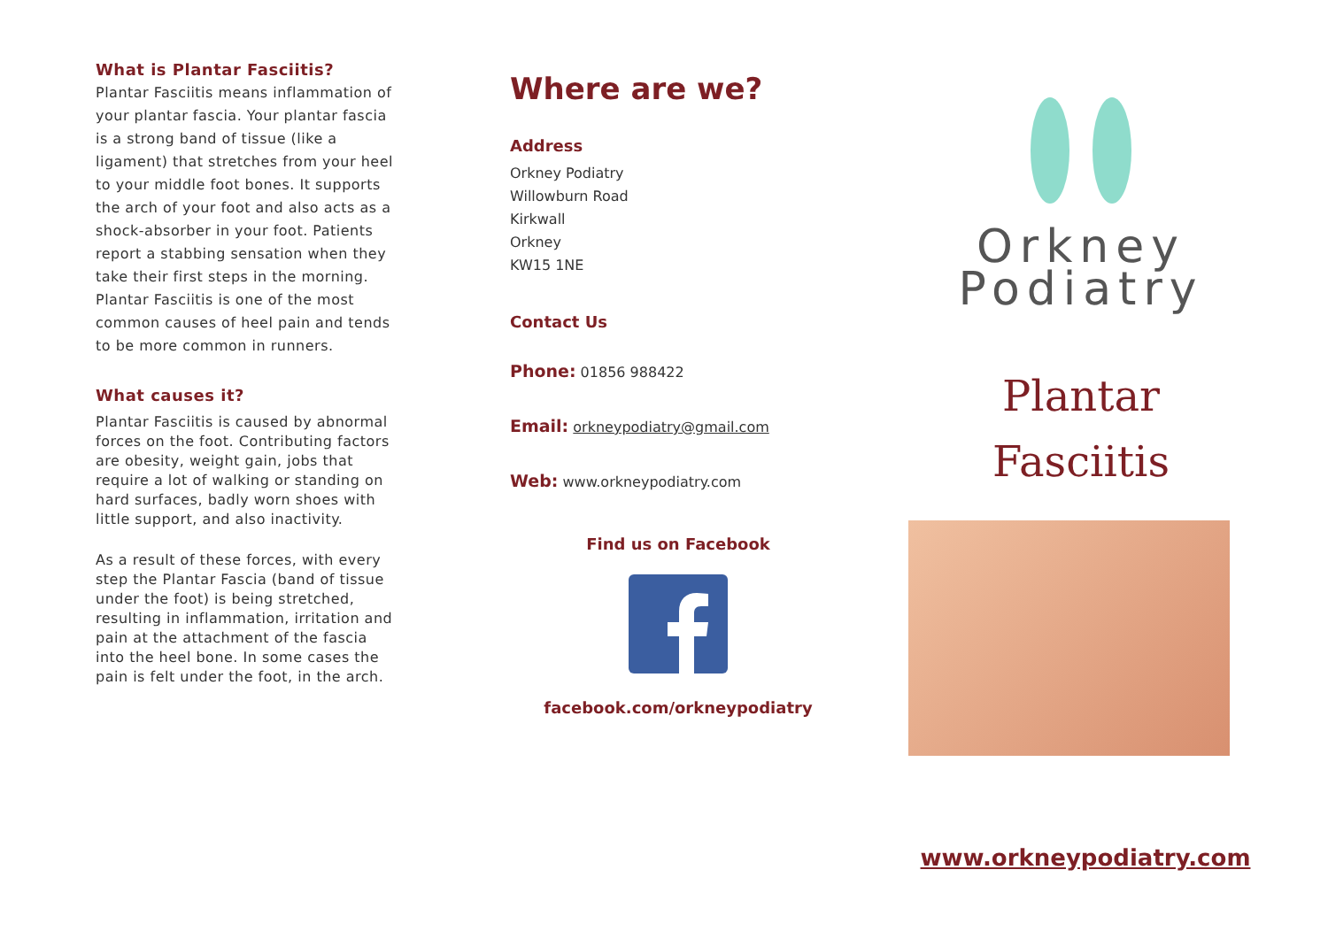What is Plantar Fasciitis?
Plantar Fasciitis means inflammation of your plantar fascia. Your plantar fascia is a strong band of tissue (like a ligament) that stretches from your heel to your middle foot bones. It supports the arch of your foot and also acts as a shock-absorber in your foot. Patients report a stabbing sensation when they take their first steps in the morning.
Plantar Fasciitis is one of the most common causes of heel pain and tends to be more common in runners.
What causes it?
Plantar Fasciitis is caused by abnormal forces on the foot. Contributing factors are obesity, weight gain, jobs that require a lot of walking or standing on hard surfaces, badly worn shoes with little support, and also inactivity.
As a result of these forces, with every step the Plantar Fascia (band of tissue under the foot) is being stretched, resulting in inflammation, irritation and pain at the attachment of the fascia into the heel bone. In some cases the pain is felt under the foot, in the arch.
Where are we?
Address
Orkney Podiatry
Willowburn Road
Kirkwall
Orkney
KW15 1NE
Contact Us
Phone: 01856 988422
Email: orkneypodiatry@gmail.com
Web: www.orkneypodiatry.com
Find us on Facebook
facebook.com/orkneypodiatry
Orkney
Podiatry
Plantar
Fasciitis
www.orkneypodiatry.com